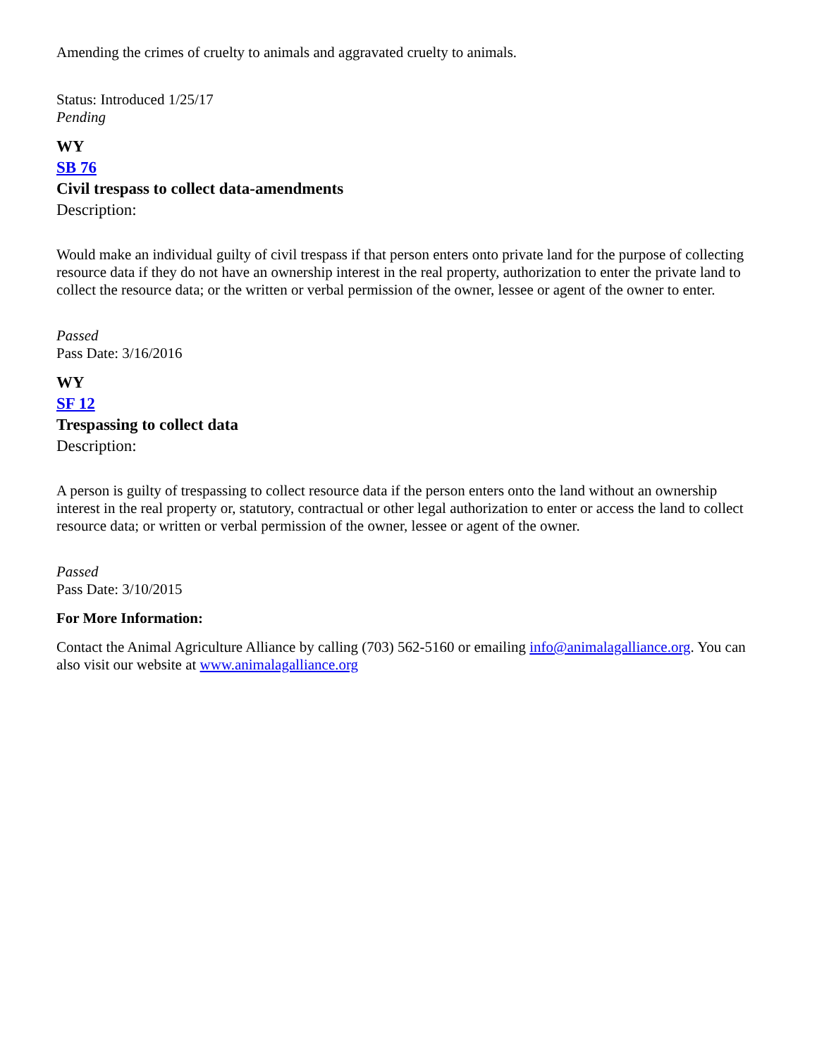Amending the crimes of cruelty to animals and aggravated cruelty to animals.
Status: Introduced 1/25/17
Pending
WY
SB 76
Civil trespass to collect data-amendments
Description:
Would make an individual guilty of civil trespass if that person enters onto private land for the purpose of collecting resource data if they do not have an ownership interest in the real property, authorization to enter the private land to collect the resource data; or the written or verbal permission of the owner, lessee or agent of the owner to enter.
Passed
Pass Date: 3/16/2016
WY
SF 12
Trespassing to collect data
Description:
A person is guilty of trespassing to collect resource data if the person enters onto the land without an ownership interest in the real property or, statutory, contractual or other legal authorization to enter or access the land to collect resource data; or written or verbal permission of the owner, lessee or agent of the owner.
Passed
Pass Date: 3/10/2015
For More Information:
Contact the Animal Agriculture Alliance by calling (703) 562-5160 or emailing info@animalagalliance.org. You can also visit our website at www.animalagalliance.org